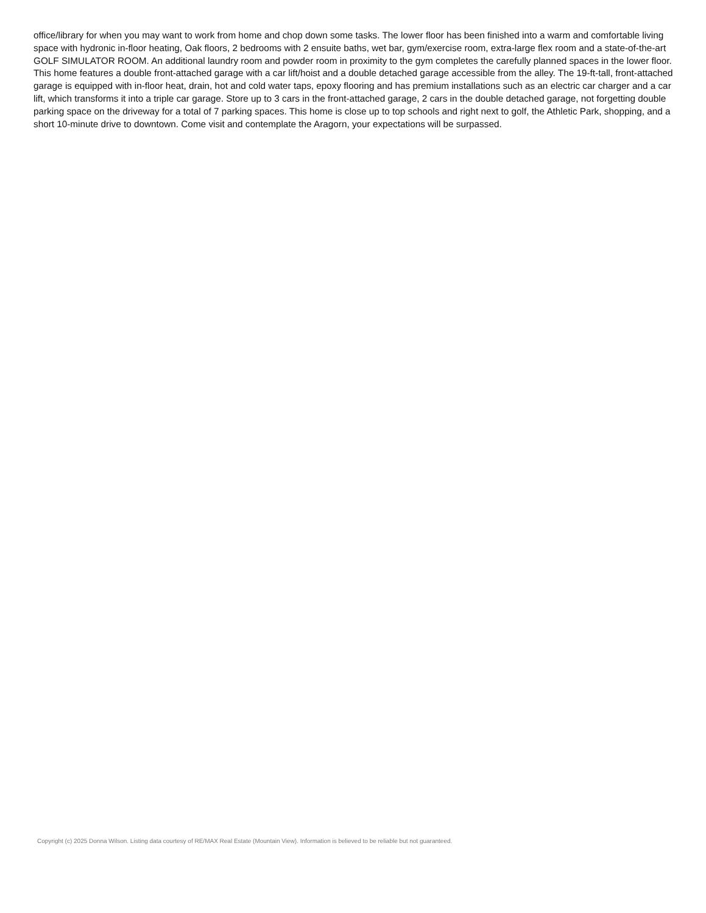office/library for when you may want to work from home and chop down some tasks. The lower floor has been finished into a warm and comfortable living space with hydronic in-floor heating, Oak floors, 2 bedrooms with 2 ensuite baths, wet bar, gym/exercise room, extra-large flex room and a state-of-the-art GOLF SIMULATOR ROOM. An additional laundry room and powder room in proximity to the gym completes the carefully planned spaces in the lower floor. This home features a double front-attached garage with a car lift/hoist and a double detached garage accessible from the alley. The 19-ft-tall, front-attached garage is equipped with in-floor heat, drain, hot and cold water taps, epoxy flooring and has premium installations such as an electric car charger and a car lift, which transforms it into a triple car garage. Store up to 3 cars in the front-attached garage, 2 cars in the double detached garage, not forgetting double parking space on the driveway for a total of 7 parking spaces. This home is close up to top schools and right next to golf, the Athletic Park, shopping, and a short 10-minute drive to downtown. Come visit and contemplate the Aragorn, your expectations will be surpassed.
Copyright (c) 2025 Donna Wilson. Listing data courtesy of RE/MAX Real Estate (Mountain View). Information is believed to be reliable but not guaranteed.